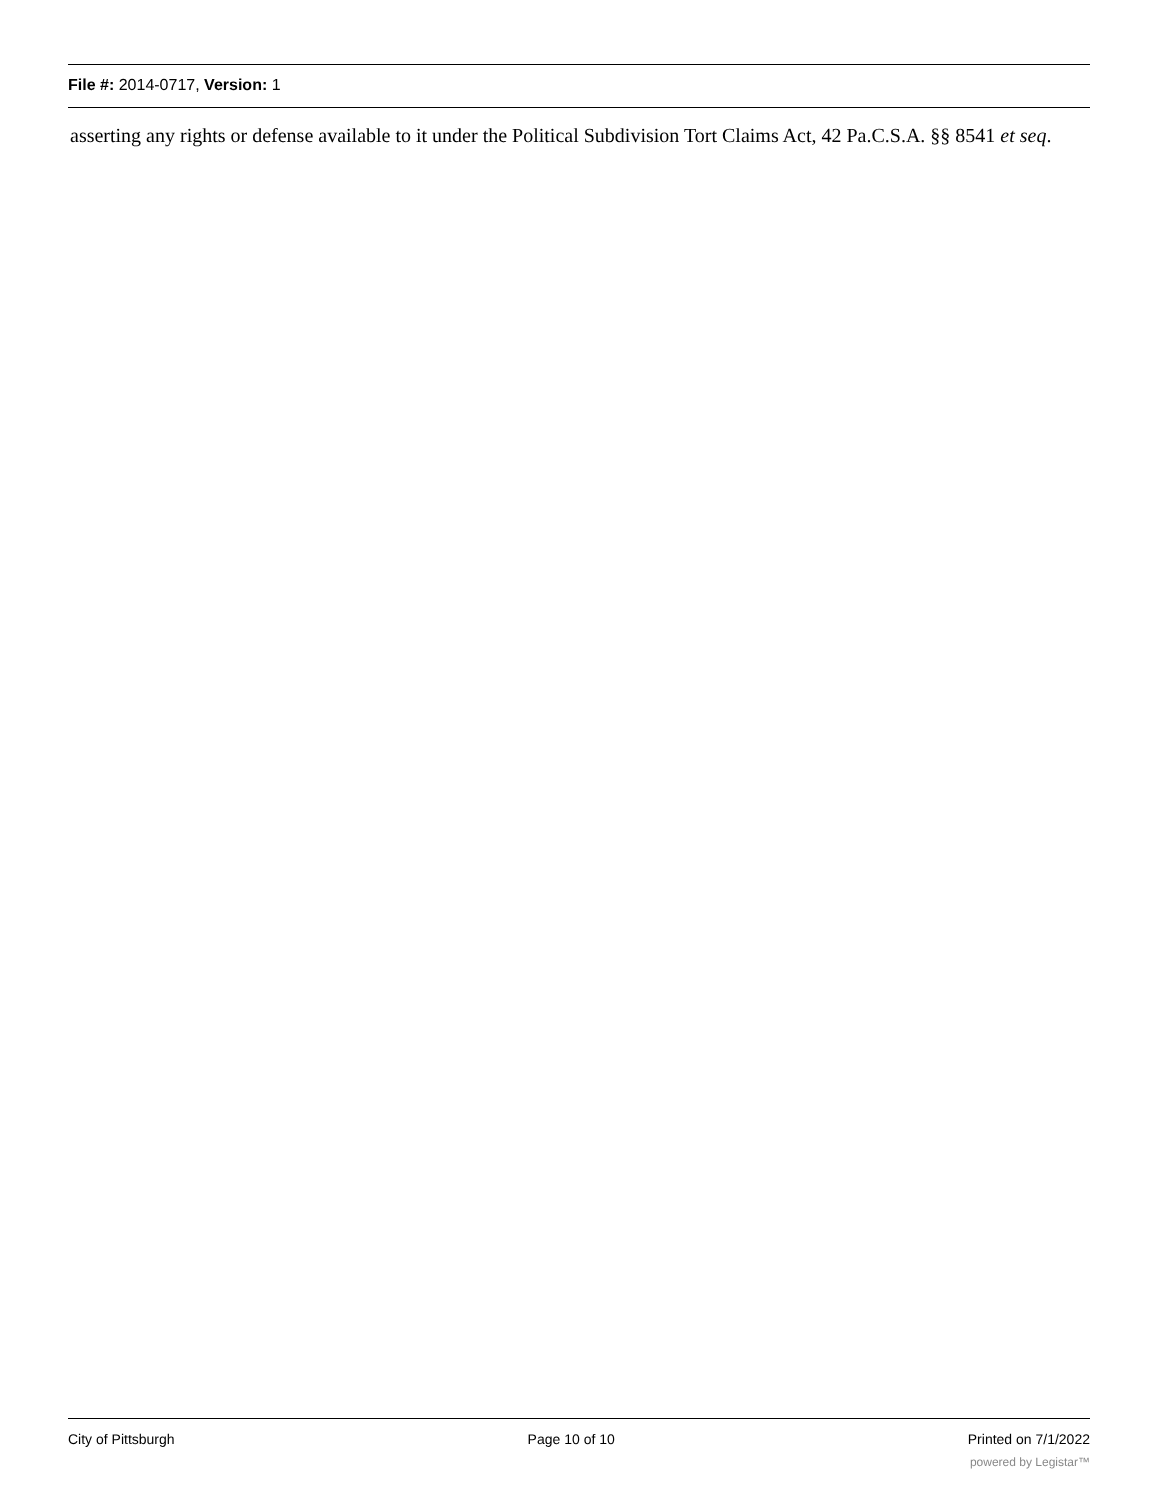File #: 2014-0717, Version: 1
asserting any rights or defense available to it under the Political Subdivision Tort Claims Act, 42 Pa.C.S.A. §§ 8541 et seq.
City of Pittsburgh Page 10 of 10 Printed on 7/1/2022
powered by Legistar™